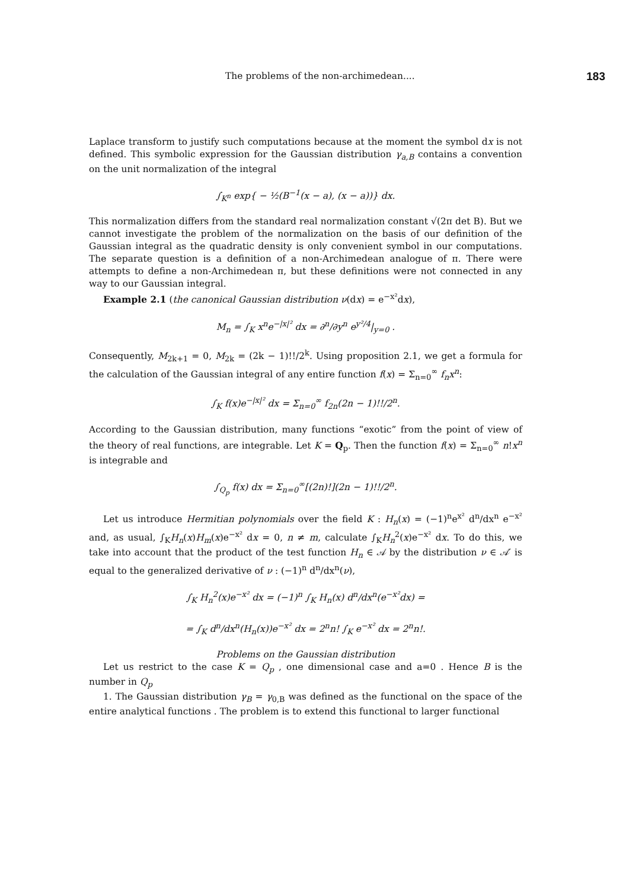The problems of the non-archimedean.... 183
Laplace transform to justify such computations because at the moment the symbol dx is not defined. This symbolic expression for the Gaussian distribution γ<sub>a,B</sub> contains a convention on the unit normalization of the integral
∫<sub>K<sup>n</sup></sub> exp{ − ½(B<sup>−1</sup>(x − a), (x − a))} dx.
This normalization differs from the standard real normalization constant √(2π det B). But we cannot investigate the problem of the normalization on the basis of our definition of the Gaussian integral as the quadratic density is only convenient symbol in our computations. The separate question is a definition of a non-Archimedean analogue of π. There were attempts to define a non-Archimedean π, but these definitions were not connected in any way to our Gaussian integral.
Example 2.1 (the canonical Gaussian distribution ν(dx) = e<sup>−x²</sup>dx),
M<sub>n</sub> = ∫<sub>K</sub> x<sup>n</sup>e<sup>−|x|²</sup> dx = ∂<sup>n</sup>/∂y<sup>n</sup> e<sup>y²/4</sup>|<sub>y=0</sub> .
Consequently, M<sub>2k+1</sub> = 0, M<sub>2k</sub> = (2k − 1)!!/2<sup>k</sup>. Using proposition 2.1, we get a formula for the calculation of the Gaussian integral of any entire function f(x) = Σ<sub>n=0</sub><sup>∞</sup> f<sub>n</sub>x<sup>n</sup>:
∫<sub>K</sub> f(x)e<sup>−|x|²</sup> dx = Σ<sub>n=0</sub><sup>∞</sup> f<sub>2n</sub>(2n − 1)!!/2<sup>n</sup>.
According to the Gaussian distribution, many functions “exotic” from the point of view of the theory of real functions, are integrable. Let K = Q<sub>p</sub>. Then the function f(x) = Σ<sub>n=0</sub><sup>∞</sup> n!x<sup>n</sup> is integrable and
∫<sub>Q<sub>p</sub></sub> f(x) dx = Σ<sub>n=0</sub><sup>∞</sup>[(2n)!](2n − 1)!!/2<sup>n</sup>.
Let us introduce Hermitian polynomials over the field K : H<sub>n</sub>(x) = (−1)<sup>n</sup>e<sup>x²</sup> d<sup>n</sup>/dx<sup>n</sup> e<sup>−x²</sup> and, as usual, ∫<sub>K</sub>H<sub>n</sub>(x)H<sub>m</sub>(x)e<sup>−x²</sup> dx = 0, n ≠ m, calculate ∫<sub>K</sub>H<sub>n</sub><sup>2</sup>(x)e<sup>−x²</sup> dx. To do this, we take into account that the product of the test function H<sub>n</sub> ∈ 𝒜 by the distribution ν ∈ 𝒜′ is equal to the generalized derivative of ν : (−1)<sup>n</sup> d<sup>n</sup>/dx<sup>n</sup>(ν),
∫<sub>K</sub> H<sub>n</sub><sup>2</sup>(x)e<sup>−x²</sup> dx = (−1)<sup>n</sup> ∫<sub>K</sub> H<sub>n</sub>(x) d<sup>n</sup>/dx<sup>n</sup>(e<sup>−x²</sup>dx) =
= ∫<sub>K</sub> d<sup>n</sup>/dx<sup>n</sup>(H<sub>n</sub>(x))e<sup>−x²</sup> dx = 2<sup>n</sup>n! ∫<sub>K</sub> e<sup>−x²</sup> dx = 2<sup>n</sup>n!.
Problems on the Gaussian distribution
Let us restrict to the case K = Q<sub>p</sub> , one dimensional case and a=0 . Hence B is the number in Q<sub>p</sub>
1. The Gaussian distribution γ<sub>B</sub> = γ<sub>0,B</sub> was defined as the functional on the space of the entire analytical functions . The problem is to extend this functional to larger functional